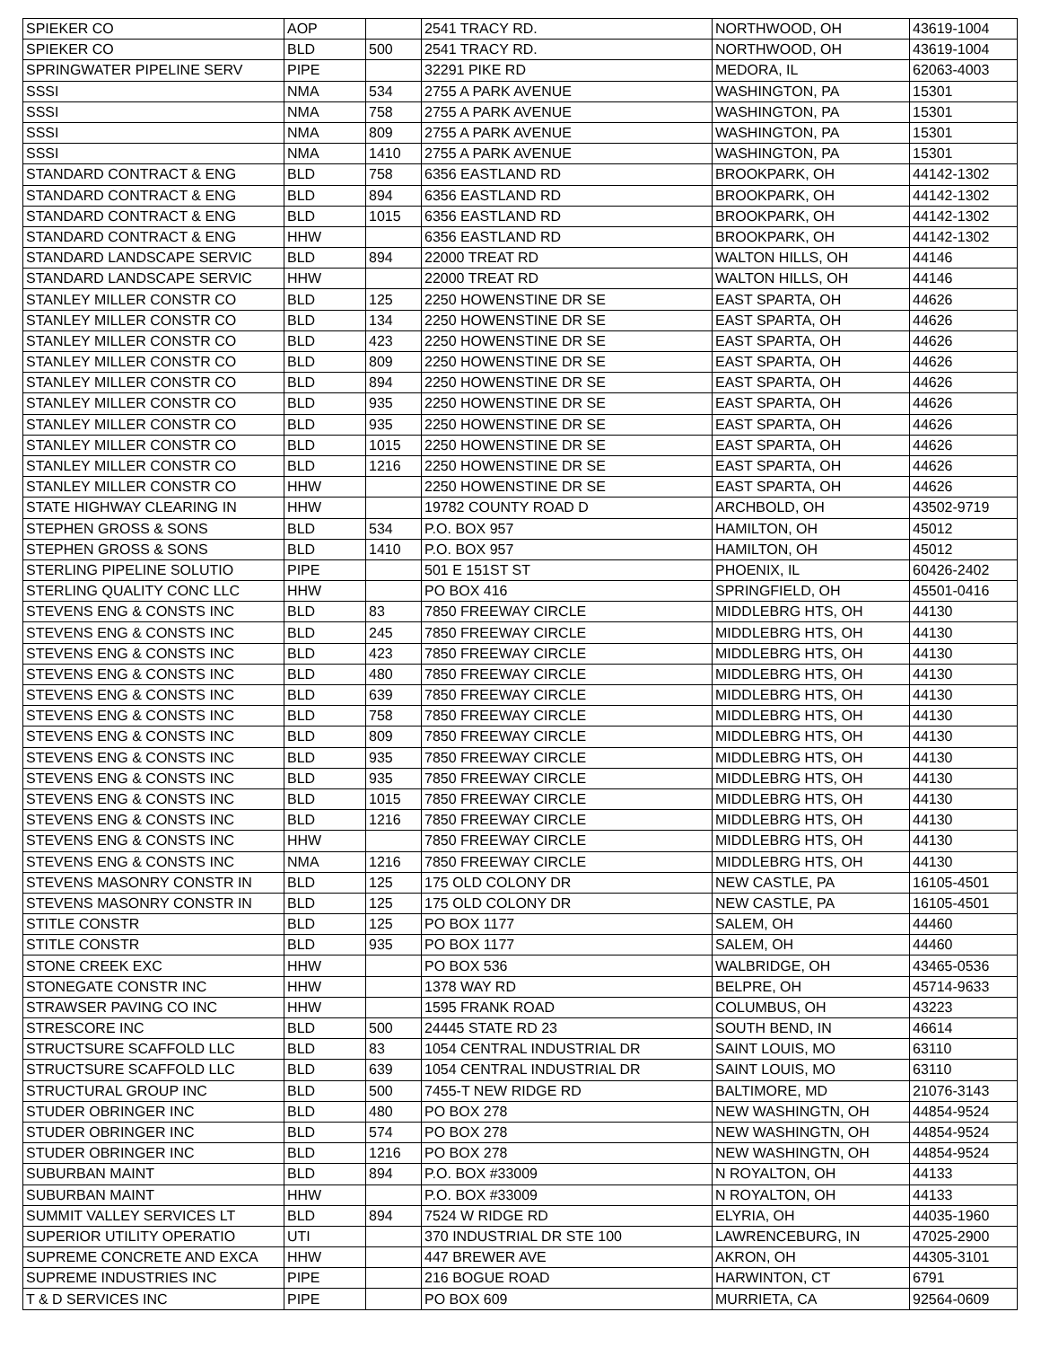| SPIEKER CO | AOP | | 2541 TRACY RD. | NORTHWOOD, OH | 43619-1004 |
| SPIEKER CO | BLD | 500 | 2541 TRACY RD. | NORTHWOOD, OH | 43619-1004 |
| SPRINGWATER PIPELINE SERV | PIPE | | 32291 PIKE RD | MEDORA, IL | 62063-4003 |
| SSSI | NMA | 534 | 2755 A PARK AVENUE | WASHINGTON, PA | 15301 |
| SSSI | NMA | 758 | 2755 A PARK AVENUE | WASHINGTON, PA | 15301 |
| SSSI | NMA | 809 | 2755 A PARK AVENUE | WASHINGTON, PA | 15301 |
| SSSI | NMA | 1410 | 2755 A PARK AVENUE | WASHINGTON, PA | 15301 |
| STANDARD CONTRACT & ENG | BLD | 758 | 6356 EASTLAND RD | BROOKPARK, OH | 44142-1302 |
| STANDARD CONTRACT & ENG | BLD | 894 | 6356 EASTLAND RD | BROOKPARK, OH | 44142-1302 |
| STANDARD CONTRACT & ENG | BLD | 1015 | 6356 EASTLAND RD | BROOKPARK, OH | 44142-1302 |
| STANDARD CONTRACT & ENG | HHW | | 6356 EASTLAND RD | BROOKPARK, OH | 44142-1302 |
| STANDARD LANDSCAPE SERVIC | BLD | 894 | 22000 TREAT RD | WALTON HILLS, OH | 44146 |
| STANDARD LANDSCAPE SERVIC | HHW | | 22000 TREAT RD | WALTON HILLS, OH | 44146 |
| STANLEY MILLER CONSTR CO | BLD | 125 | 2250 HOWENSTINE DR SE | EAST SPARTA, OH | 44626 |
| STANLEY MILLER CONSTR CO | BLD | 134 | 2250 HOWENSTINE DR SE | EAST SPARTA, OH | 44626 |
| STANLEY MILLER CONSTR CO | BLD | 423 | 2250 HOWENSTINE DR SE | EAST SPARTA, OH | 44626 |
| STANLEY MILLER CONSTR CO | BLD | 809 | 2250 HOWENSTINE DR SE | EAST SPARTA, OH | 44626 |
| STANLEY MILLER CONSTR CO | BLD | 894 | 2250 HOWENSTINE DR SE | EAST SPARTA, OH | 44626 |
| STANLEY MILLER CONSTR CO | BLD | 935 | 2250 HOWENSTINE DR SE | EAST SPARTA, OH | 44626 |
| STANLEY MILLER CONSTR CO | BLD | 935 | 2250 HOWENSTINE DR SE | EAST SPARTA, OH | 44626 |
| STANLEY MILLER CONSTR CO | BLD | 1015 | 2250 HOWENSTINE DR SE | EAST SPARTA, OH | 44626 |
| STANLEY MILLER CONSTR CO | BLD | 1216 | 2250 HOWENSTINE DR SE | EAST SPARTA, OH | 44626 |
| STANLEY MILLER CONSTR CO | HHW | | 2250 HOWENSTINE DR SE | EAST SPARTA, OH | 44626 |
| STATE HIGHWAY CLEARING IN | HHW | | 19782 COUNTY ROAD D | ARCHBOLD, OH | 43502-9719 |
| STEPHEN GROSS & SONS | BLD | 534 | P.O. BOX 957 | HAMILTON, OH | 45012 |
| STEPHEN GROSS & SONS | BLD | 1410 | P.O. BOX 957 | HAMILTON, OH | 45012 |
| STERLING PIPELINE SOLUTIO | PIPE | | 501 E 151ST ST | PHOENIX, IL | 60426-2402 |
| STERLING QUALITY CONC LLC | HHW | | PO BOX 416 | SPRINGFIELD, OH | 45501-0416 |
| STEVENS ENG & CONSTS INC | BLD | 83 | 7850 FREEWAY CIRCLE | MIDDLEBRG HTS, OH | 44130 |
| STEVENS ENG & CONSTS INC | BLD | 245 | 7850 FREEWAY CIRCLE | MIDDLEBRG HTS, OH | 44130 |
| STEVENS ENG & CONSTS INC | BLD | 423 | 7850 FREEWAY CIRCLE | MIDDLEBRG HTS, OH | 44130 |
| STEVENS ENG & CONSTS INC | BLD | 480 | 7850 FREEWAY CIRCLE | MIDDLEBRG HTS, OH | 44130 |
| STEVENS ENG & CONSTS INC | BLD | 639 | 7850 FREEWAY CIRCLE | MIDDLEBRG HTS, OH | 44130 |
| STEVENS ENG & CONSTS INC | BLD | 758 | 7850 FREEWAY CIRCLE | MIDDLEBRG HTS, OH | 44130 |
| STEVENS ENG & CONSTS INC | BLD | 809 | 7850 FREEWAY CIRCLE | MIDDLEBRG HTS, OH | 44130 |
| STEVENS ENG & CONSTS INC | BLD | 935 | 7850 FREEWAY CIRCLE | MIDDLEBRG HTS, OH | 44130 |
| STEVENS ENG & CONSTS INC | BLD | 935 | 7850 FREEWAY CIRCLE | MIDDLEBRG HTS, OH | 44130 |
| STEVENS ENG & CONSTS INC | BLD | 1015 | 7850 FREEWAY CIRCLE | MIDDLEBRG HTS, OH | 44130 |
| STEVENS ENG & CONSTS INC | BLD | 1216 | 7850 FREEWAY CIRCLE | MIDDLEBRG HTS, OH | 44130 |
| STEVENS ENG & CONSTS INC | HHW | | 7850 FREEWAY CIRCLE | MIDDLEBRG HTS, OH | 44130 |
| STEVENS ENG & CONSTS INC | NMA | 1216 | 7850 FREEWAY CIRCLE | MIDDLEBRG HTS, OH | 44130 |
| STEVENS MASONRY CONSTR IN | BLD | 125 | 175 OLD COLONY DR | NEW CASTLE, PA | 16105-4501 |
| STEVENS MASONRY CONSTR IN | BLD | 125 | 175 OLD COLONY DR | NEW CASTLE, PA | 16105-4501 |
| STITLE CONSTR | BLD | 125 | PO BOX 1177 | SALEM, OH | 44460 |
| STITLE CONSTR | BLD | 935 | PO BOX 1177 | SALEM, OH | 44460 |
| STONE CREEK EXC | HHW | | PO BOX 536 | WALBRIDGE, OH | 43465-0536 |
| STONEGATE CONSTR INC | HHW | | 1378 WAY RD | BELPRE, OH | 45714-9633 |
| STRAWSER PAVING CO INC | HHW | | 1595 FRANK ROAD | COLUMBUS, OH | 43223 |
| STRESCORE INC | BLD | 500 | 24445 STATE RD 23 | SOUTH BEND, IN | 46614 |
| STRUCTSURE SCAFFOLD LLC | BLD | 83 | 1054 CENTRAL INDUSTRIAL DR | SAINT LOUIS, MO | 63110 |
| STRUCTSURE SCAFFOLD LLC | BLD | 639 | 1054 CENTRAL INDUSTRIAL DR | SAINT LOUIS, MO | 63110 |
| STRUCTURAL GROUP INC | BLD | 500 | 7455-T NEW RIDGE RD | BALTIMORE, MD | 21076-3143 |
| STUDER OBRINGER INC | BLD | 480 | PO BOX 278 | NEW WASHINGTN, OH | 44854-9524 |
| STUDER OBRINGER INC | BLD | 574 | PO BOX 278 | NEW WASHINGTN, OH | 44854-9524 |
| STUDER OBRINGER INC | BLD | 1216 | PO BOX 278 | NEW WASHINGTN, OH | 44854-9524 |
| SUBURBAN MAINT | BLD | 894 | P.O. BOX #33009 | N ROYALTON, OH | 44133 |
| SUBURBAN MAINT | HHW | | P.O. BOX #33009 | N ROYALTON, OH | 44133 |
| SUMMIT VALLEY SERVICES LT | BLD | 894 | 7524 W RIDGE RD | ELYRIA, OH | 44035-1960 |
| SUPERIOR UTILITY OPERATIO | UTI | | 370 INDUSTRIAL DR STE 100 | LAWRENCEBURG, IN | 47025-2900 |
| SUPREME CONCRETE AND EXCA | HHW | | 447 BREWER AVE | AKRON, OH | 44305-3101 |
| SUPREME INDUSTRIES INC | PIPE | | 216 BOGUE ROAD | HARWINTON, CT | 6791 |
| T & D SERVICES INC | PIPE | | PO BOX 609 | MURRIETA, CA | 92564-0609 |